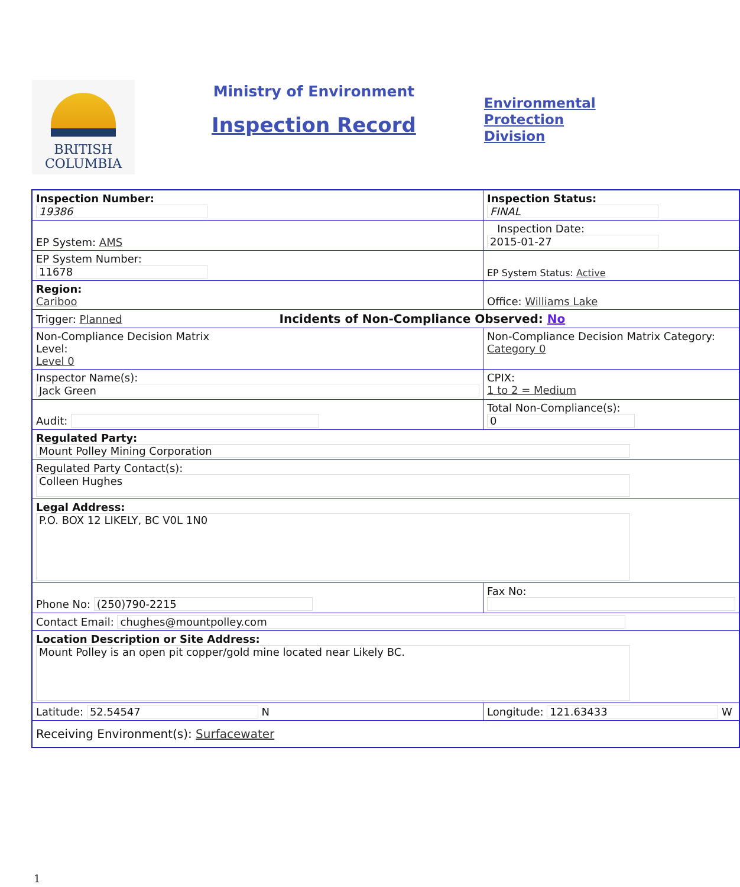BRITISH
COLUMBIA
Ministry of Environment
Inspection Record
Environmental
Protection
Division
| Inspection Number: 19386 | Inspection Status: FINAL | |
| EP System: AMS | Inspection Date: 2015-01-27 | |
| EP System Number: 11678 | EP System Status: Active | |
| Region: Cariboo | Office: Williams Lake | |
| Trigger: Planned Incidents of Non-Compliance Observed: No | | |
| Non-Compliance Decision Matrix Level: Level 0 | Non-Compliance Decision Matrix Category: Category 0 | |
| Inspector Name(s): Jack Green | | CPIX: 1 to 2 = Medium |
| Audit: | Total Non-Compliance(s): 0 | |
| Regulated Party: Mount Polley Mining Corporation | | |
| Regulated Party Contact(s): Colleen Hughes | | |
| Legal Address: P.O. BOX 12 LIKELY, BC V0L 1N0 | | |
| Phone No: (250)790-2215 | Fax No: | |
| Contact Email: chughes@mountpolley.com | | |
| Location Description or Site Address: Mount Polley is an open pit copper/gold mine located near Likely BC. | | |
| Latitude: 52.54547 N | Longitude: 121.63433 W | |
| Receiving Environment(s): Surfacewater | | |
1